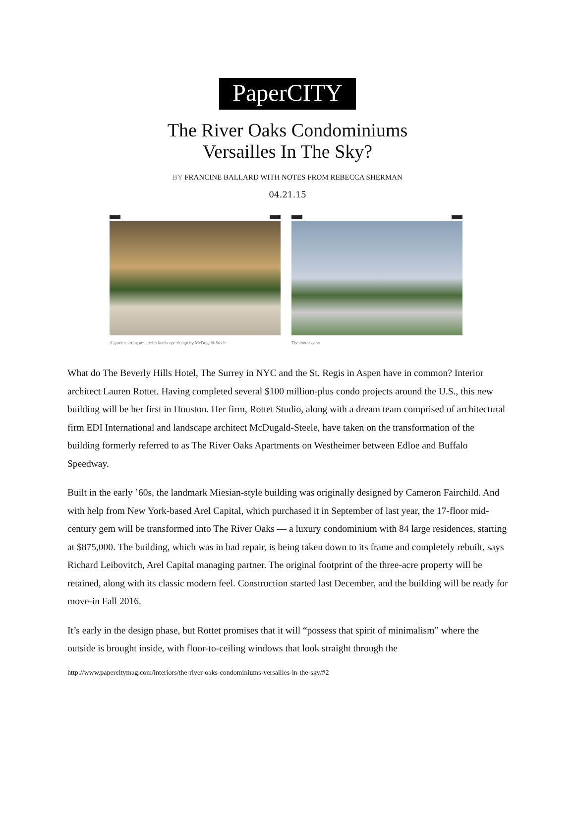PaperCITY
The River Oaks Condominiums
Versailles In The Sky?
BY FRANCINE BALLARD WITH NOTES FROM REBECCA SHERMAN
04.21.15
A garden sitting area, with landscape design by McDugald-Steele
The motor court
What do The Beverly Hills Hotel, The Surrey in NYC and the St. Regis in Aspen have in common? Interior architect Lauren Rottet. Having completed several $100 million-plus condo projects around the U.S., this new building will be her first in Houston. Her firm, Rottet Studio, along with a dream team comprised of architectural firm EDI International and landscape architect McDugald-Steele, have taken on the transformation of the building formerly referred to as The River Oaks Apartments on Westheimer between Edloe and Buffalo Speedway.
Built in the early ’60s, the landmark Miesian-style building was originally designed by Cameron Fairchild. And with help from New York-based Arel Capital, which purchased it in September of last year, the 17-floor mid-century gem will be transformed into The River Oaks — a luxury condominium with 84 large residences, starting at $875,000. The building, which was in bad repair, is being taken down to its frame and completely rebuilt, says Richard Leibovitch, Arel Capital managing partner. The original footprint of the three-acre property will be retained, along with its classic modern feel. Construction started last December, and the building will be ready for move-in Fall 2016.
It’s early in the design phase, but Rottet promises that it will “possess that spirit of minimalism” where the outside is brought inside, with floor-to-ceiling windows that look straight through the
http://www.papercitymag.com/interiors/the-river-oaks-condominiums-versailles-in-the-sky/#2